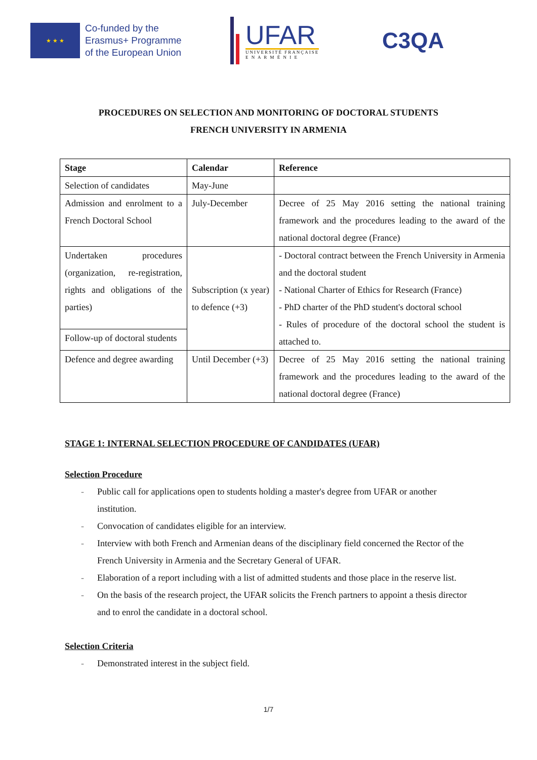★ ★ ★
Co-funded by the
Erasmus+ Programme
of the European Union
UFAR
UNIVERSITÉ FRANÇAISE
E N A R M É N I E
C3QA
PROCEDURES ON SELECTION AND MONITORING OF DOCTORAL STUDENTS
FRENCH UNIVERSITY IN ARMENIA
| Stage | Calendar | Reference |
| --- | --- | --- |
| Selection of candidates | May-June | |
| Admission and enrolment to a French Doctoral School | July-December | Decree of 25 May 2016 setting the national training framework and the procedures leading to the award of the national doctoral degree (France) |
| Undertaken procedures (organization, re-registration, rights and obligations of the parties) | Subscription (x year) to defence (+3) | - Doctoral contract between the French University in Armenia and the doctoral student - National Charter of Ethics for Research (France) - PhD charter of the PhD student's doctoral school - Rules of procedure of the doctoral school the student is attached to. |
| Follow-up of doctoral students | | |
| Defence and degree awarding | Until December (+3) | Decree of 25 May 2016 setting the national training framework and the procedures leading to the award of the national doctoral degree (France) |
STAGE 1: INTERNAL SELECTION PROCEDURE OF CANDIDATES (UFAR)
Selection Procedure
- Public call for applications open to students holding a master's degree from UFAR or another institution.
- Convocation of candidates eligible for an interview.
- Interview with both French and Armenian deans of the disciplinary field concerned the Rector of the French University in Armenia and the Secretary General of UFAR.
- Elaboration of a report including with a list of admitted students and those place in the reserve list.
- On the basis of the research project, the UFAR solicits the French partners to appoint a thesis director and to enrol the candidate in a doctoral school.
Selection Criteria
- Demonstrated interest in the subject field.
1/7